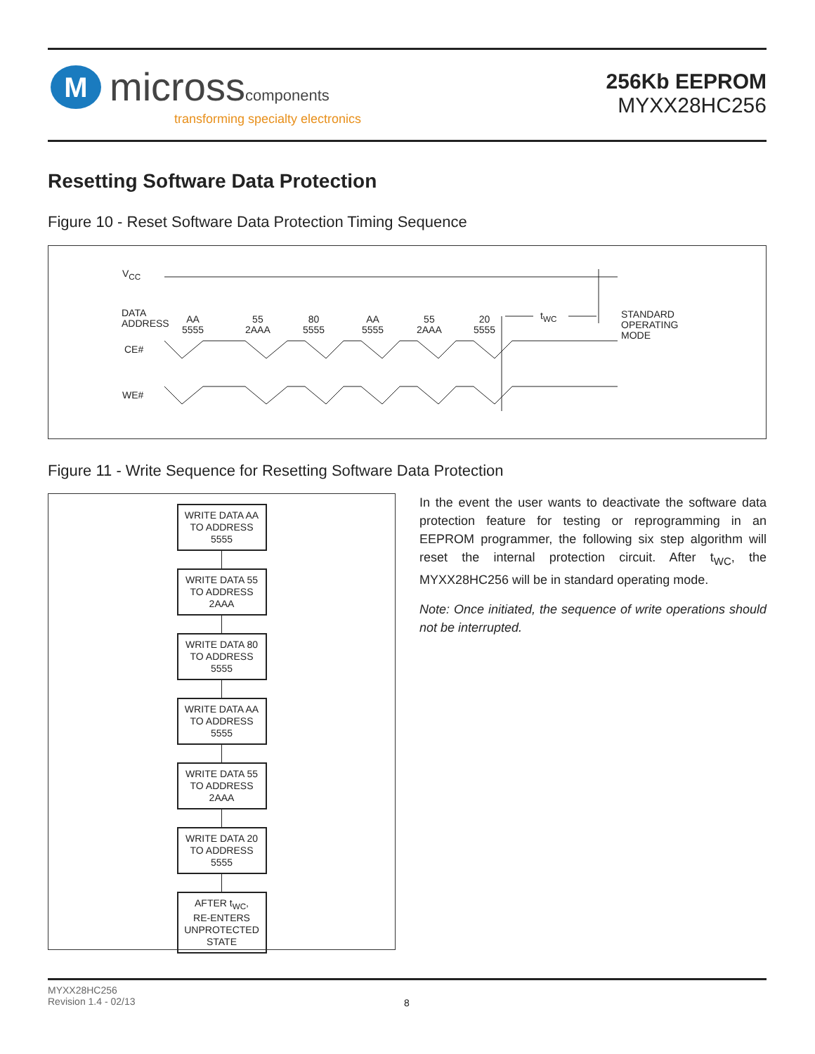M
microsscomponents
transforming specialty electronics
256Kb EEPROM
MYXX28HC256
Resetting Software Data Protection
Figure 10 - Reset Software Data Protection Timing Sequence
V<sub>CC</sub>
DATA
ADDRESS
CE#
WE#
AA
5555
55
2AAA
80
5555
AA
5555
55
2AAA
20
5555
t<sub>WC</sub>
STANDARD
OPERATING
MODE
Figure 11 - Write Sequence for Resetting Software Data Protection
WRITE DATA AA
TO ADDRESS
5555
WRITE DATA 55
TO ADDRESS
2AAA
WRITE DATA 80
TO ADDRESS
5555
WRITE DATA AA
TO ADDRESS
5555
WRITE DATA 55
TO ADDRESS
2AAA
WRITE DATA 20
TO ADDRESS
5555
AFTER t<sub>WC</sub>,
RE-ENTERS
UNPROTECTED
STATE
In the event the user wants to deactivate the software data protection feature for testing or reprogramming in an EEPROM programmer, the following six step algorithm will reset the internal protection circuit. After t<sub>WC</sub>, the MYXX28HC256 will be in standard operating mode.
Note: Once initiated, the sequence of write operations should not be interrupted.
MYXX28HC256
Revision 1.4 - 02/13
8